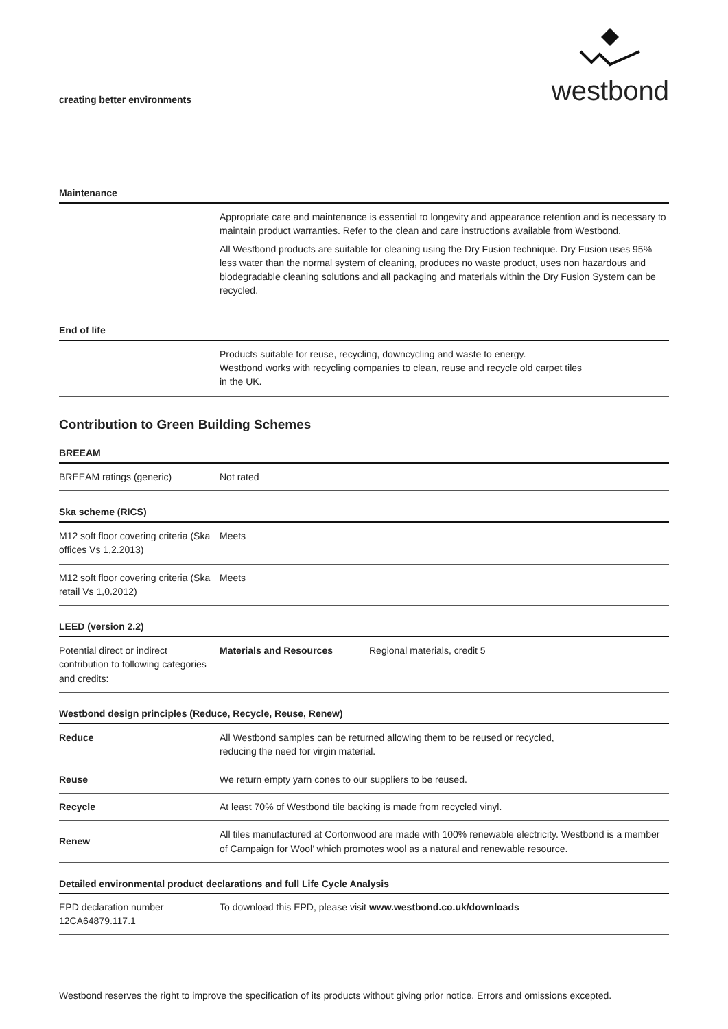creating better environments
westbond
Maintenance
| | Appropriate care and maintenance is essential to longevity and appearance retention and is necessary to maintain product warranties. Refer to the clean and care instructions available from Westbond. All Westbond products are suitable for cleaning using the Dry Fusion technique. Dry Fusion uses 95% less water than the normal system of cleaning, produces no waste product, uses non hazardous and biodegradable cleaning solutions and all packaging and materials within the Dry Fusion System can be recycled. |
End of life
| | Products suitable for reuse, recycling, downcycling and waste to energy. Westbond works with recycling companies to clean, reuse and recycle old carpet tiles in the UK. |
Contribution to Green Building Schemes
BREEAM
| BREEAM ratings (generic) | Not rated |
Ska scheme (RICS)
| M12 soft floor covering criteria (Ska offices Vs 1,2.2013) | Meets |
| M12 soft floor covering criteria (Ska retail Vs 1,0.2012) | Meets |
LEED (version 2.2)
| Potential direct or indirect contribution to following categories and credits: | Materials and Resources | Regional materials, credit 5 |
Westbond design principles (Reduce, Recycle, Reuse, Renew)
| Reduce | All Westbond samples can be returned allowing them to be reused or recycled, reducing the need for virgin material. |
| Reuse | We return empty yarn cones to our suppliers to be reused. |
| Recycle | At least 70% of Westbond tile backing is made from recycled vinyl. |
| Renew | All tiles manufactured at Cortonwood are made with 100% renewable electricity. Westbond is a member of Campaign for Wool’ which promotes wool as a natural and renewable resource. |
Detailed environmental product declarations and full Life Cycle Analysis
| EPD declaration number 12CA64879.117.1 | To download this EPD, please visit www.westbond.co.uk/downloads |
Westbond reserves the right to improve the specification of its products without giving prior notice. Errors and omissions excepted.